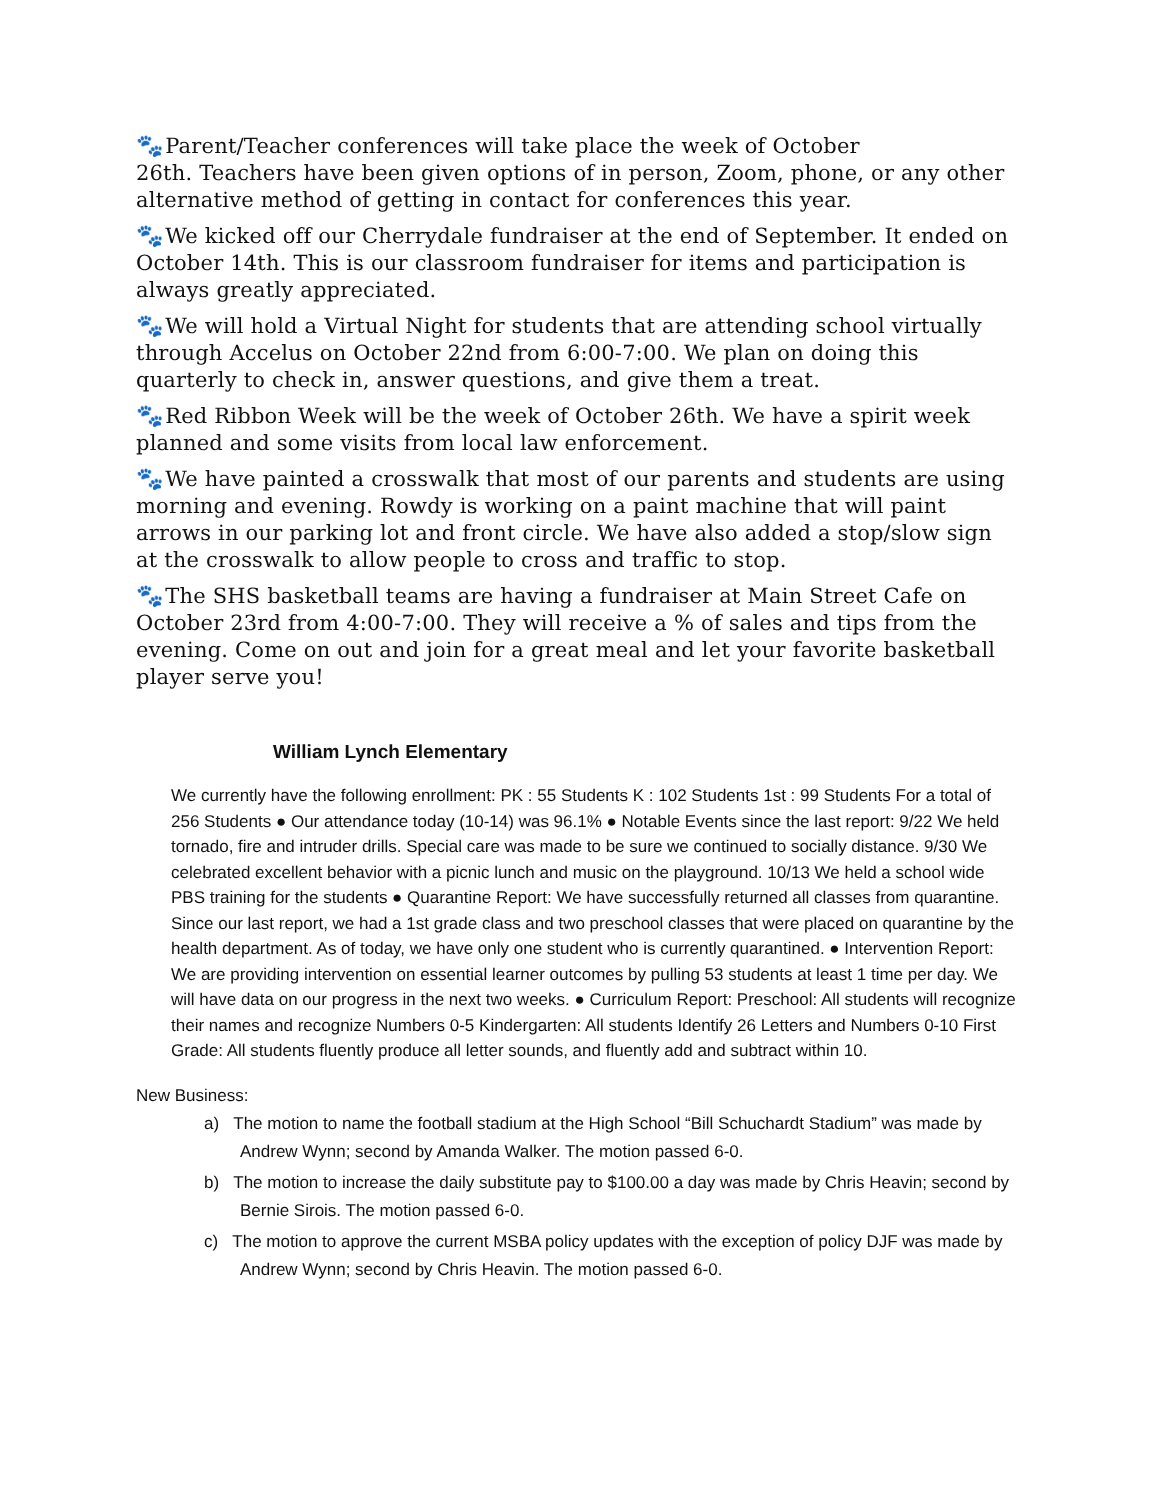🐾Parent/Teacher conferences will take place the week of October
26th. Teachers have been given options of in person, Zoom, phone, or any other alternative method of getting in contact for conferences this year.
🐾We kicked off our Cherrydale fundraiser at the end of September. It ended on October 14th. This is our classroom fundraiser for items and participation is always greatly appreciated.
🐾We will hold a Virtual Night for students that are attending school virtually through Accelus on October 22nd from 6:00-7:00. We plan on doing this quarterly to check in, answer questions, and give them a treat.
🐾Red Ribbon Week will be the week of October 26th. We have a spirit week planned and some visits from local law enforcement.
🐾We have painted a crosswalk that most of our parents and students are using morning and evening. Rowdy is working on a paint machine that will paint arrows in our parking lot and front circle. We have also added a stop/slow sign at the crosswalk to allow people to cross and traffic to stop.
🐾The SHS basketball teams are having a fundraiser at Main Street Cafe on October 23rd from 4:00-7:00. They will receive a % of sales and tips from the evening. Come on out and join for a great meal and let your favorite basketball player serve you!
William Lynch Elementary
We currently have the following enrollment: PK : 55 Students K : 102 Students 1st : 99 Students For a total of 256 Students ● Our attendance today (10-14) was 96.1% ● Notable Events since the last report: 9/22 We held tornado, fire and intruder drills. Special care was made to be sure we continued to socially distance. 9/30 We celebrated excellent behavior with a picnic lunch and music on the playground. 10/13 We held a school wide PBS training for the students ● Quarantine Report: We have successfully returned all classes from quarantine. Since our last report, we had a 1st grade class and two preschool classes that were placed on quarantine by the health department. As of today, we have only one student who is currently quarantined. ● Intervention Report: We are providing intervention on essential learner outcomes by pulling 53 students at least 1 time per day. We will have data on our progress in the next two weeks. ● Curriculum Report: Preschool: All students will recognize their names and recognize Numbers 0-5 Kindergarten: All students Identify 26 Letters and Numbers 0-10 First Grade: All students fluently produce all letter sounds, and fluently add and subtract within 10.
New Business:
a) The motion to name the football stadium at the High School “Bill Schuchardt Stadium” was made by Andrew Wynn; second by Amanda Walker. The motion passed 6-0.
b) The motion to increase the daily substitute pay to $100.00 a day was made by Chris Heavin; second by Bernie Sirois. The motion passed 6-0.
c) The motion to approve the current MSBA policy updates with the exception of policy DJF was made by Andrew Wynn; second by Chris Heavin. The motion passed 6-0.